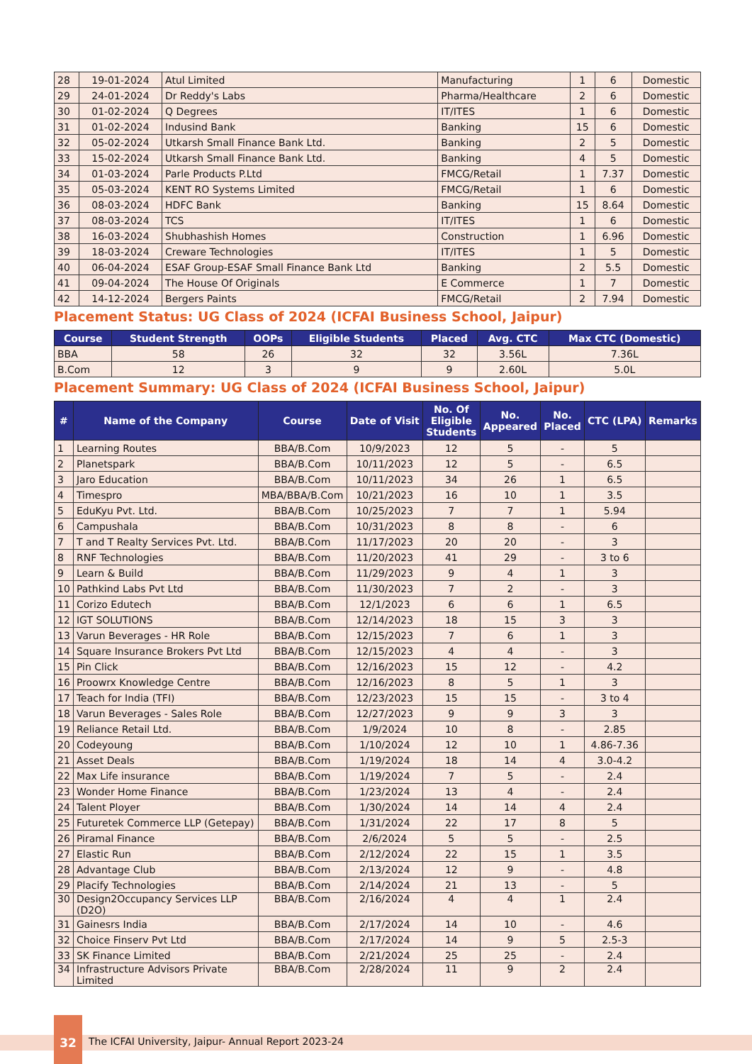| 28 | 19-01-2024 | Atul Limited | Manufacturing | 1 | 6 | Domestic |
| 29 | 24-01-2024 | Dr Reddy's Labs | Pharma/Healthcare | 2 | 6 | Domestic |
| 30 | 01-02-2024 | Q Degrees | IT/ITES | 1 | 6 | Domestic |
| 31 | 01-02-2024 | Indusind Bank | Banking | 15 | 6 | Domestic |
| 32 | 05-02-2024 | Utkarsh Small Finance Bank Ltd. | Banking | 2 | 5 | Domestic |
| 33 | 15-02-2024 | Utkarsh Small Finance Bank Ltd. | Banking | 4 | 5 | Domestic |
| 34 | 01-03-2024 | Parle Products P.Ltd | FMCG/Retail | 1 | 7.37 | Domestic |
| 35 | 05-03-2024 | KENT RO Systems Limited | FMCG/Retail | 1 | 6 | Domestic |
| 36 | 08-03-2024 | HDFC Bank | Banking | 15 | 8.64 | Domestic |
| 37 | 08-03-2024 | TCS | IT/ITES | 1 | 6 | Domestic |
| 38 | 16-03-2024 | Shubhashish Homes | Construction | 1 | 6.96 | Domestic |
| 39 | 18-03-2024 | Creware Technologies | IT/ITES | 1 | 5 | Domestic |
| 40 | 06-04-2024 | ESAF Group-ESAF Small Finance Bank Ltd | Banking | 2 | 5.5 | Domestic |
| 41 | 09-04-2024 | The House Of Originals | E Commerce | 1 | 7 | Domestic |
| 42 | 14-12-2024 | Bergers Paints | FMCG/Retail | 2 | 7.94 | Domestic |
Placement Status: UG Class of 2024 (ICFAI Business School, Jaipur)
| Course | Student Strength | OOPs | Eligible Students | Placed | Avg. CTC | Max CTC (Domestic) |
| --- | --- | --- | --- | --- | --- | --- |
| BBA | 58 | 26 | 32 | 32 | 3.56L | 7.36L |
| B.Com | 12 | 3 | 9 | 9 | 2.60L | 5.0L |
Placement Summary: UG Class of 2024 (ICFAI Business School, Jaipur)
| # | Name of the Company | Course | Date of Visit | No. Of Eligible Students | No. Appeared | No. Placed | CTC (LPA) | Remarks |
| --- | --- | --- | --- | --- | --- | --- | --- | --- |
| 1 | Learning Routes | BBA/B.Com | 10/9/2023 | 12 | 5 | - | 5 | |
| 2 | Planetspark | BBA/B.Com | 10/11/2023 | 12 | 5 | - | 6.5 | |
| 3 | Jaro Education | BBA/B.Com | 10/11/2023 | 34 | 26 | 1 | 6.5 | |
| 4 | Timespro | MBA/BBA/B.Com | 10/21/2023 | 16 | 10 | 1 | 3.5 | |
| 5 | EduKyu Pvt. Ltd. | BBA/B.Com | 10/25/2023 | 7 | 7 | 1 | 5.94 | |
| 6 | Campushala | BBA/B.Com | 10/31/2023 | 8 | 8 | - | 6 | |
| 7 | T and T Realty Services Pvt. Ltd. | BBA/B.Com | 11/17/2023 | 20 | 20 | - | 3 | |
| 8 | RNF Technologies | BBA/B.Com | 11/20/2023 | 41 | 29 | - | 3 to 6 | |
| 9 | Learn & Build | BBA/B.Com | 11/29/2023 | 9 | 4 | 1 | 3 | |
| 10 | Pathkind Labs Pvt Ltd | BBA/B.Com | 11/30/2023 | 7 | 2 | - | 3 | |
| 11 | Corizo Edutech | BBA/B.Com | 12/1/2023 | 6 | 6 | 1 | 6.5 | |
| 12 | IGT SOLUTIONS | BBA/B.Com | 12/14/2023 | 18 | 15 | 3 | 3 | |
| 13 | Varun Beverages - HR Role | BBA/B.Com | 12/15/2023 | 7 | 6 | 1 | 3 | |
| 14 | Square Insurance Brokers Pvt Ltd | BBA/B.Com | 12/15/2023 | 4 | 4 | - | 3 | |
| 15 | Pin Click | BBA/B.Com | 12/16/2023 | 15 | 12 | - | 4.2 | |
| 16 | Proowrx Knowledge Centre | BBA/B.Com | 12/16/2023 | 8 | 5 | 1 | 3 | |
| 17 | Teach for India (TFI) | BBA/B.Com | 12/23/2023 | 15 | 15 | - | 3 to 4 | |
| 18 | Varun Beverages - Sales Role | BBA/B.Com | 12/27/2023 | 9 | 9 | 3 | 3 | |
| 19 | Reliance Retail Ltd. | BBA/B.Com | 1/9/2024 | 10 | 8 | - | 2.85 | |
| 20 | Codeyoung | BBA/B.Com | 1/10/2024 | 12 | 10 | 1 | 4.86-7.36 | |
| 21 | Asset Deals | BBA/B.Com | 1/19/2024 | 18 | 14 | 4 | 3.0-4.2 | |
| 22 | Max Life insurance | BBA/B.Com | 1/19/2024 | 7 | 5 | - | 2.4 | |
| 23 | Wonder Home Finance | BBA/B.Com | 1/23/2024 | 13 | 4 | - | 2.4 | |
| 24 | Talent Ployer | BBA/B.Com | 1/30/2024 | 14 | 14 | 4 | 2.4 | |
| 25 | Futuretek Commerce LLP (Getepay) | BBA/B.Com | 1/31/2024 | 22 | 17 | 8 | 5 | |
| 26 | Piramal Finance | BBA/B.Com | 2/6/2024 | 5 | 5 | - | 2.5 | |
| 27 | Elastic Run | BBA/B.Com | 2/12/2024 | 22 | 15 | 1 | 3.5 | |
| 28 | Advantage Club | BBA/B.Com | 2/13/2024 | 12 | 9 | - | 4.8 | |
| 29 | Placify Technologies | BBA/B.Com | 2/14/2024 | 21 | 13 | - | 5 | |
| 30 | Design2Occupancy Services LLP (D2O) | BBA/B.Com | 2/16/2024 | 4 | 4 | 1 | 2.4 | |
| 31 | Gainesrs India | BBA/B.Com | 2/17/2024 | 14 | 10 | - | 4.6 | |
| 32 | Choice Finserv Pvt Ltd | BBA/B.Com | 2/17/2024 | 14 | 9 | 5 | 2.5-3 | |
| 33 | SK Finance Limited | BBA/B.Com | 2/21/2024 | 25 | 25 | - | 2.4 | |
| 34 | Infrastructure Advisors Private Limited | BBA/B.Com | 2/28/2024 | 11 | 9 | 2 | 2.4 | |
32
The ICFAI University, Jaipur- Annual Report 2023-24